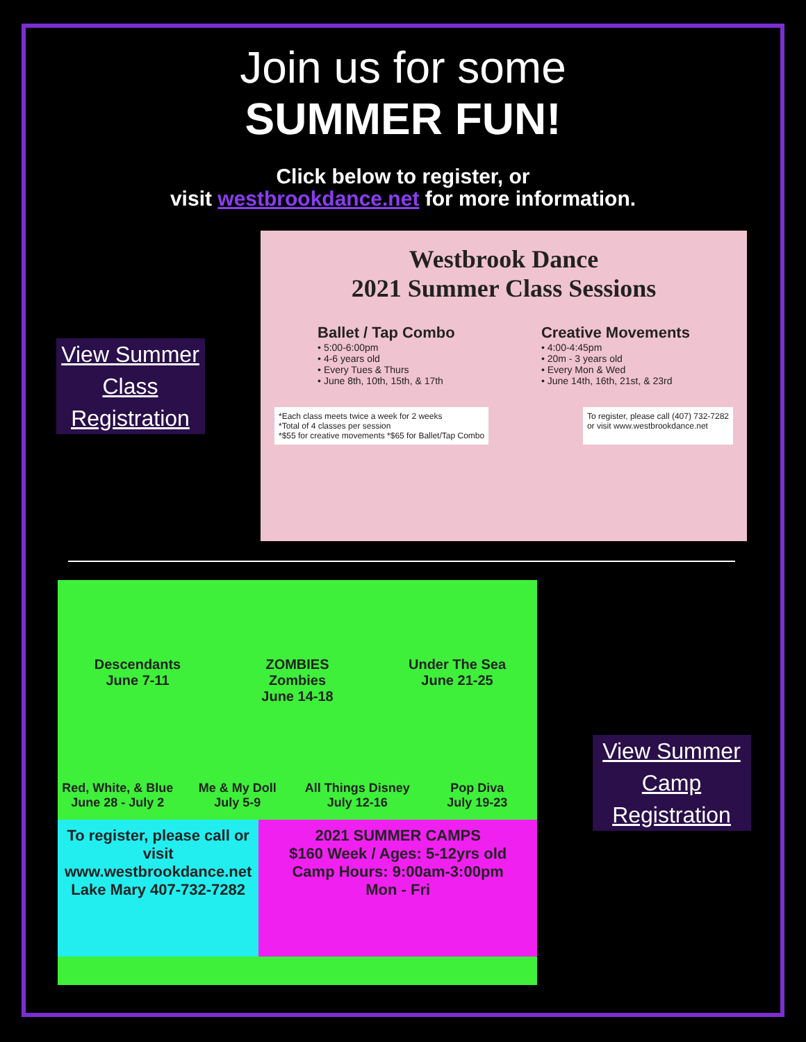Join us for some
SUMMER FUN!
Click below to register, or
visit westbrookdance.net for more information.
View Summer Class Registration
Westbrook Dance
2021 Summer Class Sessions
Ballet / Tap Combo
• 5:00-6:00pm
• 4-6 years old
• Every Tues & Thurs
• June 8th, 10th, 15th, & 17th
Creative Movements
• 4:00-4:45pm
• 20m - 3 years old
• Every Mon & Wed
• June 14th, 16th, 21st, & 23rd
*Each class meets twice a week for 2 weeks
*Total of 4 classes per session
*$55 for creative movements *$65 for Ballet/Tap Combo
To register, please call (407) 732-7282
or visit www.westbrookdance.net
Descendants
June 7-11
ZOMBIES
Zombies
June 14-18
Under The Sea
June 21-25
Red, White, & Blue
June 28 - July 2
Me & My Doll
July 5-9
All Things Disney
July 12-16
Pop Diva
July 19-23
To register, please call or visit www.westbrookdance.net Lake Mary 407-732-7282
2021 SUMMER CAMPS
$160 Week / Ages: 5-12yrs old
Camp Hours: 9:00am-3:00pm
Mon - Fri
View Summer Camp Registration